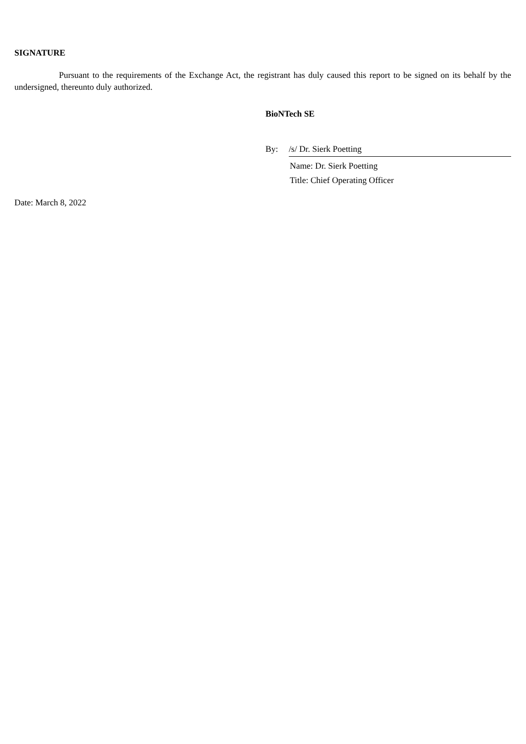SIGNATURE
Pursuant to the requirements of the Exchange Act, the registrant has duly caused this report to be signed on its behalf by the undersigned, thereunto duly authorized.
BioNTech SE
By: /s/ Dr. Sierk Poetting
Name: Dr. Sierk Poetting
Title: Chief Operating Officer
Date: March 8, 2022